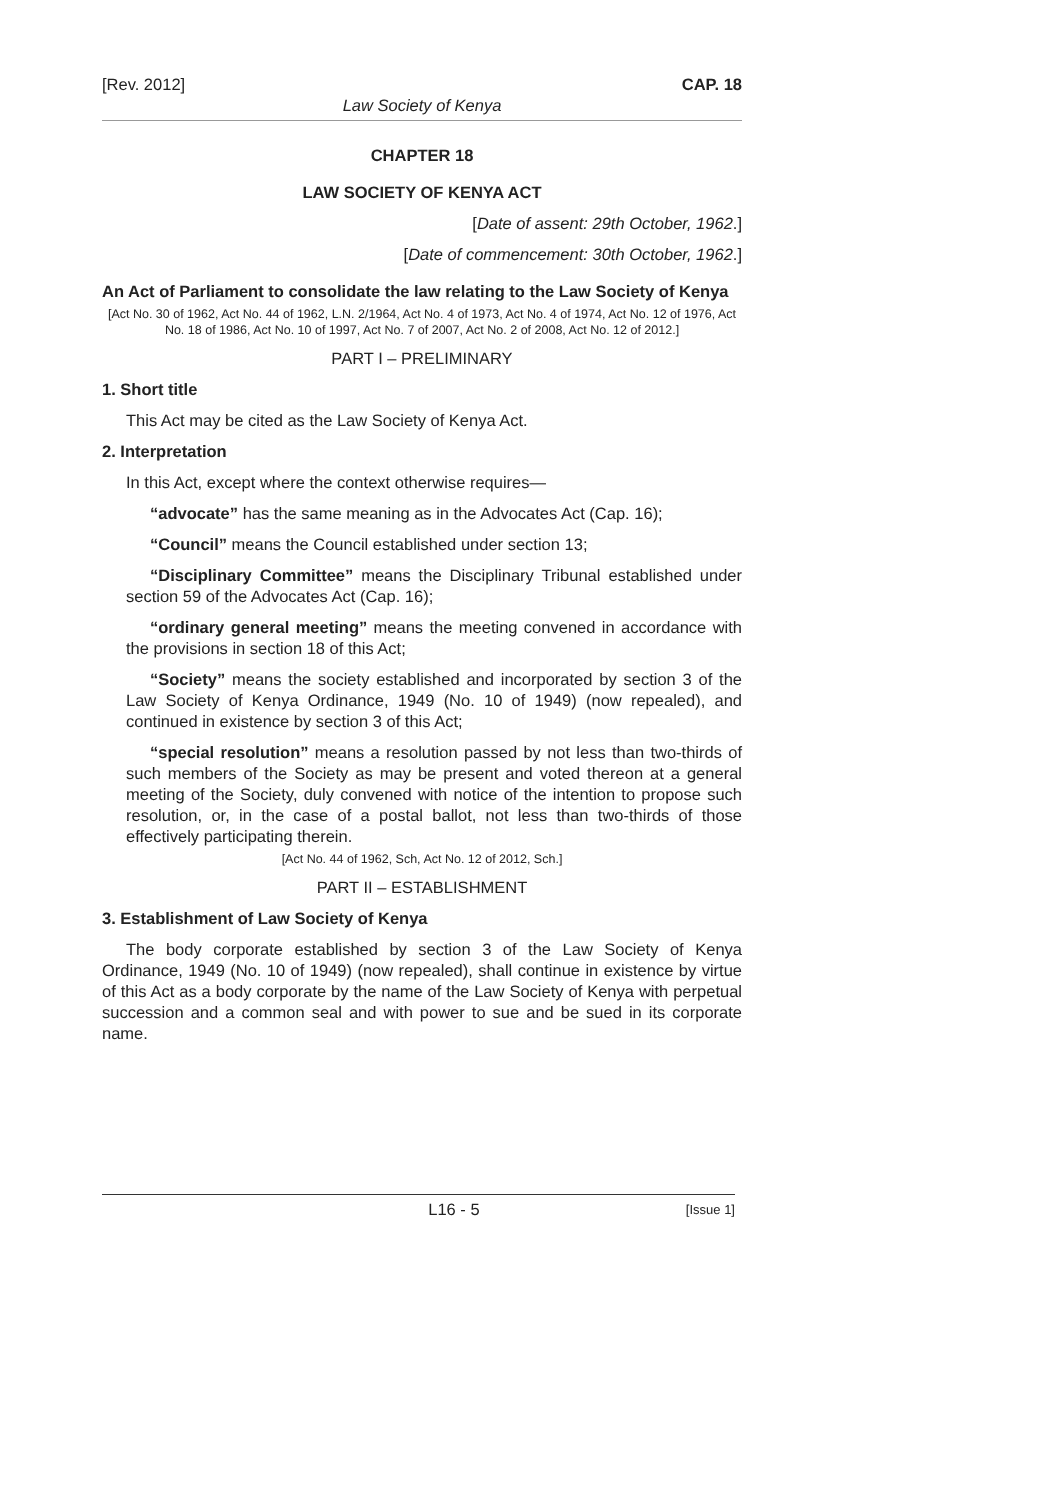[Rev. 2012] CAP. 18
Law Society of Kenya
CHAPTER 18
LAW SOCIETY OF KENYA ACT
[Date of assent: 29th October, 1962.]
[Date of commencement: 30th October, 1962.]
An Act of Parliament to consolidate the law relating to the Law Society of Kenya
[Act No. 30 of 1962, Act No. 44 of 1962, L.N. 2/1964, Act No. 4 of 1973, Act No. 4 of 1974, Act No. 12 of 1976, Act No. 18 of 1986, Act No. 10 of 1997, Act No. 7 of 2007, Act No. 2 of 2008, Act No. 12 of 2012.]
PART I – PRELIMINARY
1. Short title
This Act may be cited as the Law Society of Kenya Act.
2. Interpretation
In this Act, except where the context otherwise requires—
“advocate” has the same meaning as in the Advocates Act (Cap. 16);
“Council” means the Council established under section 13;
“Disciplinary Committee” means the Disciplinary Tribunal established under section 59 of the Advocates Act (Cap. 16);
“ordinary general meeting” means the meeting convened in accordance with the provisions in section 18 of this Act;
“Society” means the society established and incorporated by section 3 of the Law Society of Kenya Ordinance, 1949 (No. 10 of 1949) (now repealed), and continued in existence by section 3 of this Act;
“special resolution” means a resolution passed by not less than two-thirds of such members of the Society as may be present and voted thereon at a general meeting of the Society, duly convened with notice of the intention to propose such resolution, or, in the case of a postal ballot, not less than two-thirds of those effectively participating therein.
[Act No. 44 of 1962, Sch, Act No. 12 of 2012, Sch.]
PART II – ESTABLISHMENT
3. Establishment of Law Society of Kenya
The body corporate established by section 3 of the Law Society of Kenya Ordinance, 1949 (No. 10 of 1949) (now repealed), shall continue in existence by virtue of this Act as a body corporate by the name of the Law Society of Kenya with perpetual succession and a common seal and with power to sue and be sued in its corporate name.
L16 - 5 [Issue 1]